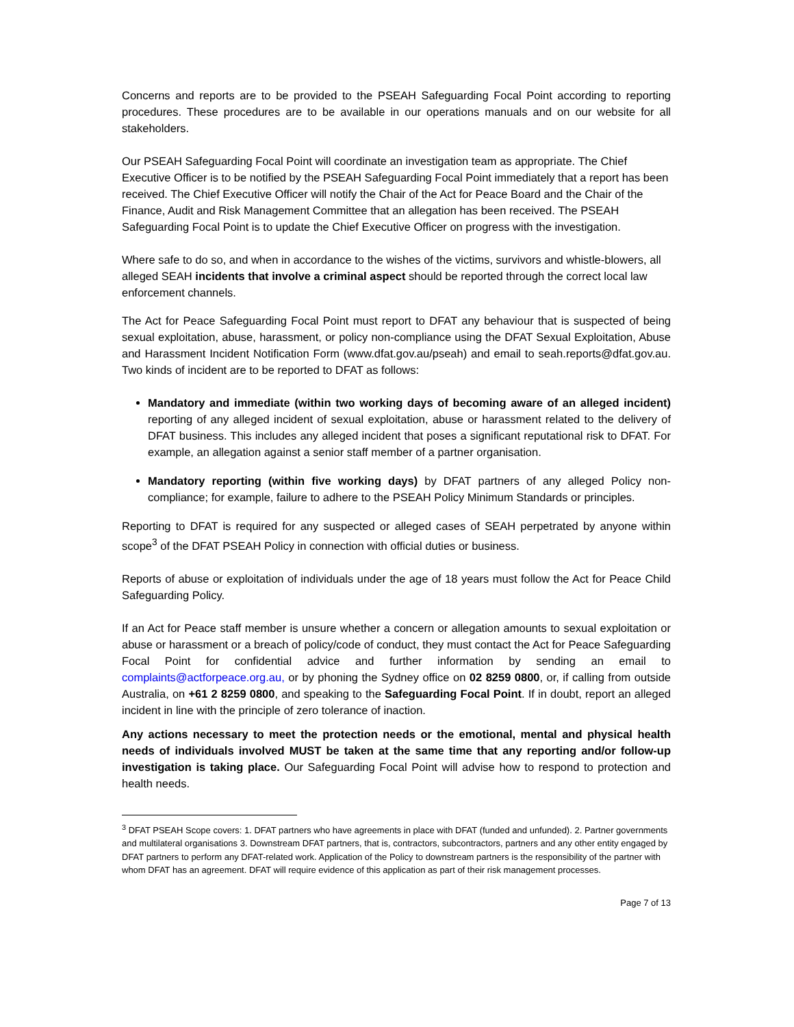Concerns and reports are to be provided to the PSEAH Safeguarding Focal Point according to reporting procedures. These procedures are to be available in our operations manuals and on our website for all stakeholders.
Our PSEAH Safeguarding Focal Point will coordinate an investigation team as appropriate. The Chief Executive Officer is to be notified by the PSEAH Safeguarding Focal Point immediately that a report has been received. The Chief Executive Officer will notify the Chair of the Act for Peace Board and the Chair of the Finance, Audit and Risk Management Committee that an allegation has been received. The PSEAH Safeguarding Focal Point is to update the Chief Executive Officer on progress with the investigation.
Where safe to do so, and when in accordance to the wishes of the victims, survivors and whistle-blowers, all alleged SEAH incidents that involve a criminal aspect should be reported through the correct local law enforcement channels.
The Act for Peace Safeguarding Focal Point must report to DFAT any behaviour that is suspected of being sexual exploitation, abuse, harassment, or policy non-compliance using the DFAT Sexual Exploitation, Abuse and Harassment Incident Notification Form (www.dfat.gov.au/pseah) and email to seah.reports@dfat.gov.au. Two kinds of incident are to be reported to DFAT as follows:
Mandatory and immediate (within two working days of becoming aware of an alleged incident) reporting of any alleged incident of sexual exploitation, abuse or harassment related to the delivery of DFAT business. This includes any alleged incident that poses a significant reputational risk to DFAT. For example, an allegation against a senior staff member of a partner organisation.
Mandatory reporting (within five working days) by DFAT partners of any alleged Policy non-compliance; for example, failure to adhere to the PSEAH Policy Minimum Standards or principles.
Reporting to DFAT is required for any suspected or alleged cases of SEAH perpetrated by anyone within scope<sup>3</sup> of the DFAT PSEAH Policy in connection with official duties or business.
Reports of abuse or exploitation of individuals under the age of 18 years must follow the Act for Peace Child Safeguarding Policy.
If an Act for Peace staff member is unsure whether a concern or allegation amounts to sexual exploitation or abuse or harassment or a breach of policy/code of conduct, they must contact the Act for Peace Safeguarding Focal Point for confidential advice and further information by sending an email to complaints@actforpeace.org.au, or by phoning the Sydney office on 02 8259 0800, or, if calling from outside Australia, on +61 2 8259 0800, and speaking to the Safeguarding Focal Point. If in doubt, report an alleged incident in line with the principle of zero tolerance of inaction.
Any actions necessary to meet the protection needs or the emotional, mental and physical health needs of individuals involved MUST be taken at the same time that any reporting and/or follow-up investigation is taking place. Our Safeguarding Focal Point will advise how to respond to protection and health needs.
<sup>3</sup> DFAT PSEAH Scope covers: 1. DFAT partners who have agreements in place with DFAT (funded and unfunded). 2. Partner governments and multilateral organisations 3. Downstream DFAT partners, that is, contractors, subcontractors, partners and any other entity engaged by DFAT partners to perform any DFAT-related work. Application of the Policy to downstream partners is the responsibility of the partner with whom DFAT has an agreement. DFAT will require evidence of this application as part of their risk management processes.
Page 7 of 13